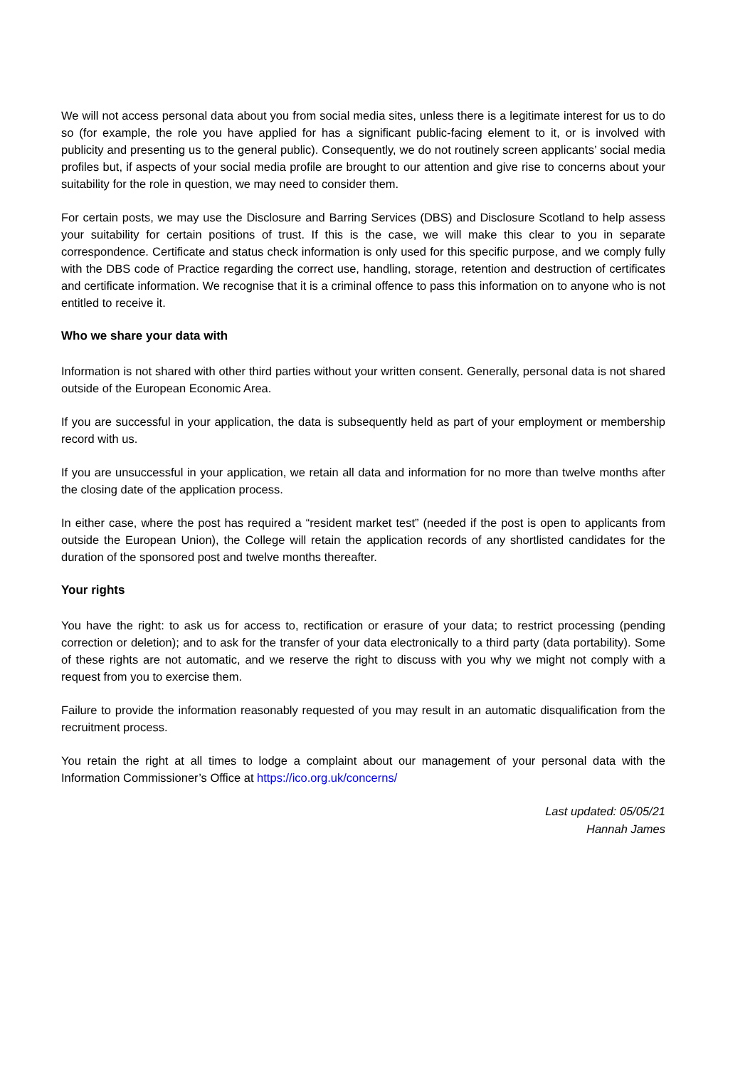We will not access personal data about you from social media sites, unless there is a legitimate interest for us to do so (for example, the role you have applied for has a significant public-facing element to it, or is involved with publicity and presenting us to the general public). Consequently, we do not routinely screen applicants’ social media profiles but, if aspects of your social media profile are brought to our attention and give rise to concerns about your suitability for the role in question, we may need to consider them.
For certain posts, we may use the Disclosure and Barring Services (DBS) and Disclosure Scotland to help assess your suitability for certain positions of trust. If this is the case, we will make this clear to you in separate correspondence. Certificate and status check information is only used for this specific purpose, and we comply fully with the DBS code of Practice regarding the correct use, handling, storage, retention and destruction of certificates and certificate information. We recognise that it is a criminal offence to pass this information on to anyone who is not entitled to receive it.
Who we share your data with
Information is not shared with other third parties without your written consent. Generally, personal data is not shared outside of the European Economic Area.
If you are successful in your application, the data is subsequently held as part of your employment or membership record with us.
If you are unsuccessful in your application, we retain all data and information for no more than twelve months after the closing date of the application process.
In either case, where the post has required a “resident market test” (needed if the post is open to applicants from outside the European Union), the College will retain the application records of any shortlisted candidates for the duration of the sponsored post and twelve months thereafter.
Your rights
You have the right: to ask us for access to, rectification or erasure of your data; to restrict processing (pending correction or deletion); and to ask for the transfer of your data electronically to a third party (data portability). Some of these rights are not automatic, and we reserve the right to discuss with you why we might not comply with a request from you to exercise them.
Failure to provide the information reasonably requested of you may result in an automatic disqualification from the recruitment process.
You retain the right at all times to lodge a complaint about our management of your personal data with the Information Commissioner’s Office at https://ico.org.uk/concerns/
Last updated: 05/05/21
Hannah James